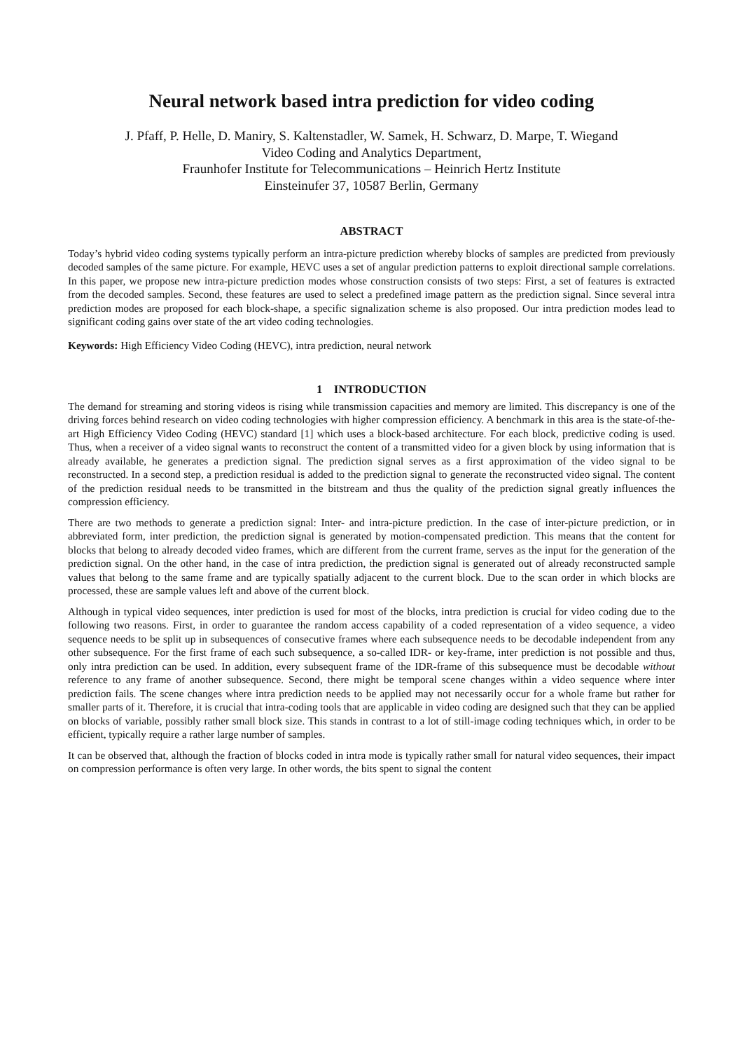Neural network based intra prediction for video coding
J. Pfaff, P. Helle, D. Maniry, S. Kaltenstadler, W. Samek, H. Schwarz, D. Marpe, T. Wiegand
Video Coding and Analytics Department,
Fraunhofer Institute for Telecommunications – Heinrich Hertz Institute
Einsteinufer 37, 10587 Berlin, Germany
ABSTRACT
Today’s hybrid video coding systems typically perform an intra-picture prediction whereby blocks of samples are predicted from previously decoded samples of the same picture. For example, HEVC uses a set of angular prediction patterns to exploit directional sample correlations. In this paper, we propose new intra-picture prediction modes whose construction consists of two steps: First, a set of features is extracted from the decoded samples. Second, these features are used to select a predefined image pattern as the prediction signal. Since several intra prediction modes are proposed for each block-shape, a specific signalization scheme is also proposed. Our intra prediction modes lead to significant coding gains over state of the art video coding technologies.
Keywords: High Efficiency Video Coding (HEVC), intra prediction, neural network
1 INTRODUCTION
The demand for streaming and storing videos is rising while transmission capacities and memory are limited. This discrepancy is one of the driving forces behind research on video coding technologies with higher compression efficiency. A benchmark in this area is the state-of-the-art High Efficiency Video Coding (HEVC) standard [1] which uses a block-based architecture. For each block, predictive coding is used. Thus, when a receiver of a video signal wants to reconstruct the content of a transmitted video for a given block by using information that is already available, he generates a prediction signal. The prediction signal serves as a first approximation of the video signal to be reconstructed. In a second step, a prediction residual is added to the prediction signal to generate the reconstructed video signal. The content of the prediction residual needs to be transmitted in the bitstream and thus the quality of the prediction signal greatly influences the compression efficiency.
There are two methods to generate a prediction signal: Inter- and intra-picture prediction. In the case of inter-picture prediction, or in abbreviated form, inter prediction, the prediction signal is generated by motion-compensated prediction. This means that the content for blocks that belong to already decoded video frames, which are different from the current frame, serves as the input for the generation of the prediction signal. On the other hand, in the case of intra prediction, the prediction signal is generated out of already reconstructed sample values that belong to the same frame and are typically spatially adjacent to the current block. Due to the scan order in which blocks are processed, these are sample values left and above of the current block.
Although in typical video sequences, inter prediction is used for most of the blocks, intra prediction is crucial for video coding due to the following two reasons. First, in order to guarantee the random access capability of a coded representation of a video sequence, a video sequence needs to be split up in subsequences of consecutive frames where each subsequence needs to be decodable independent from any other subsequence. For the first frame of each such subsequence, a so-called IDR- or key-frame, inter prediction is not possible and thus, only intra prediction can be used. In addition, every subsequent frame of the IDR-frame of this subsequence must be decodable without reference to any frame of another subsequence. Second, there might be temporal scene changes within a video sequence where inter prediction fails. The scene changes where intra prediction needs to be applied may not necessarily occur for a whole frame but rather for smaller parts of it. Therefore, it is crucial that intra-coding tools that are applicable in video coding are designed such that they can be applied on blocks of variable, possibly rather small block size. This stands in contrast to a lot of still-image coding techniques which, in order to be efficient, typically require a rather large number of samples.
It can be observed that, although the fraction of blocks coded in intra mode is typically rather small for natural video sequences, their impact on compression performance is often very large. In other words, the bits spent to signal the content